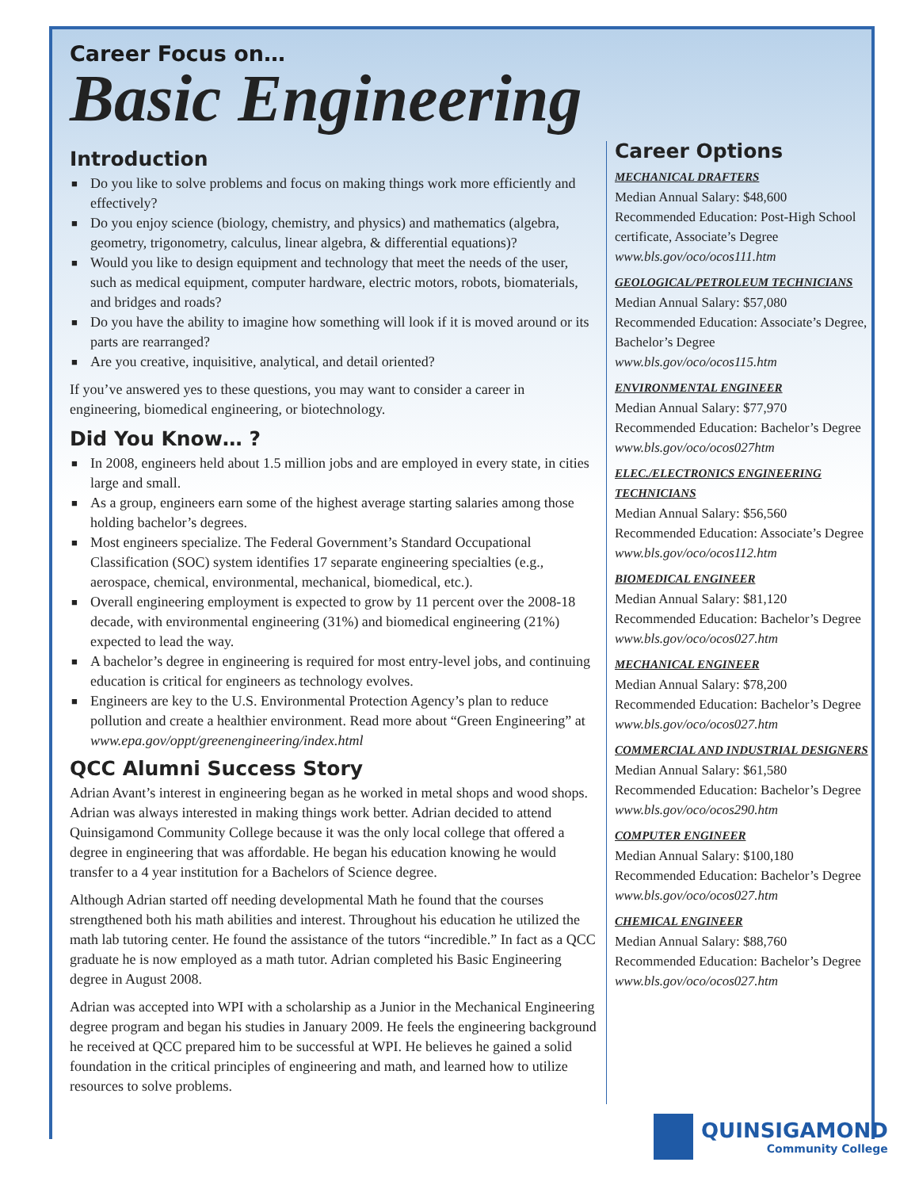Career Focus on…
Basic Engineering
Introduction
■ Do you like to solve problems and focus on making things work more efficiently and effectively?
■ Do you enjoy science (biology, chemistry, and physics) and mathematics (algebra, geometry, trigonometry, calculus, linear algebra, & differential equations)?
■ Would you like to design equipment and technology that meet the needs of the user, such as medical equipment, computer hardware, electric motors, robots, biomaterials, and bridges and roads?
■ Do you have the ability to imagine how something will look if it is moved around or its parts are rearranged?
■ Are you creative, inquisitive, analytical, and detail oriented?
If you’ve answered yes to these questions, you may want to consider a career in engineering, biomedical engineering, or biotechnology.
Did You Know… ?
■ In 2008, engineers held about 1.5 million jobs and are employed in every state, in cities large and small.
■ As a group, engineers earn some of the highest average starting salaries among those holding bachelor’s degrees.
■ Most engineers specialize. The Federal Government’s Standard Occupational Classification (SOC) system identifies 17 separate engineering specialties (e.g., aerospace, chemical, environmental, mechanical, biomedical, etc.).
■ Overall engineering employment is expected to grow by 11 percent over the 2008-18 decade, with environmental engineering (31%) and biomedical engineering (21%) expected to lead the way.
■ A bachelor’s degree in engineering is required for most entry-level jobs, and continuing education is critical for engineers as technology evolves.
■ Engineers are key to the U.S. Environmental Protection Agency’s plan to reduce pollution and create a healthier environment. Read more about “Green Engineering” at www.epa.gov/oppt/greenengineering/index.html
QCC Alumni Success Story
Adrian Avant’s interest in engineering began as he worked in metal shops and wood shops. Adrian was always interested in making things work better. Adrian decided to attend Quinsigamond Community College because it was the only local college that offered a degree in engineering that was affordable. He began his education knowing he would transfer to a 4 year institution for a Bachelors of Science degree.
Although Adrian started off needing developmental Math he found that the courses strengthened both his math abilities and interest. Throughout his education he utilized the math lab tutoring center. He found the assistance of the tutors “incredible.” In fact as a QCC graduate he is now employed as a math tutor. Adrian completed his Basic Engineering degree in August 2008.
Adrian was accepted into WPI with a scholarship as a Junior in the Mechanical Engineering degree program and began his studies in January 2009. He feels the engineering background he received at QCC prepared him to be successful at WPI. He believes he gained a solid foundation in the critical principles of engineering and math, and learned how to utilize resources to solve problems.
Career Options
MECHANICAL DRAFTERS
Median Annual Salary: $48,600
Recommended Education: Post-High School certificate, Associate’s Degree
www.bls.gov/oco/ocos111.htm
GEOLOGICAL/PETROLEUM TECHNICIANS
Median Annual Salary: $57,080
Recommended Education: Associate’s Degree, Bachelor’s Degree
www.bls.gov/oco/ocos115.htm
ENVIRONMENTAL ENGINEER
Median Annual Salary: $77,970
Recommended Education: Bachelor’s Degree
www.bls.gov/oco/ocos027htm
ELEC./ELECTRONICS ENGINEERING TECHNICIANS
Median Annual Salary: $56,560
Recommended Education: Associate’s Degree
www.bls.gov/oco/ocos112.htm
BIOMEDICAL ENGINEER
Median Annual Salary: $81,120
Recommended Education: Bachelor’s Degree
www.bls.gov/oco/ocos027.htm
MECHANICAL ENGINEER
Median Annual Salary: $78,200
Recommended Education: Bachelor’s Degree
www.bls.gov/oco/ocos027.htm
COMMERCIAL AND INDUSTRIAL DESIGNERS
Median Annual Salary: $61,580
Recommended Education: Bachelor’s Degree
www.bls.gov/oco/ocos290.htm
COMPUTER ENGINEER
Median Annual Salary: $100,180
Recommended Education: Bachelor’s Degree
www.bls.gov/oco/ocos027.htm
CHEMICAL ENGINEER
Median Annual Salary: $88,760
Recommended Education: Bachelor’s Degree
www.bls.gov/oco/ocos027.htm
QUINSIGAMOND
Community College